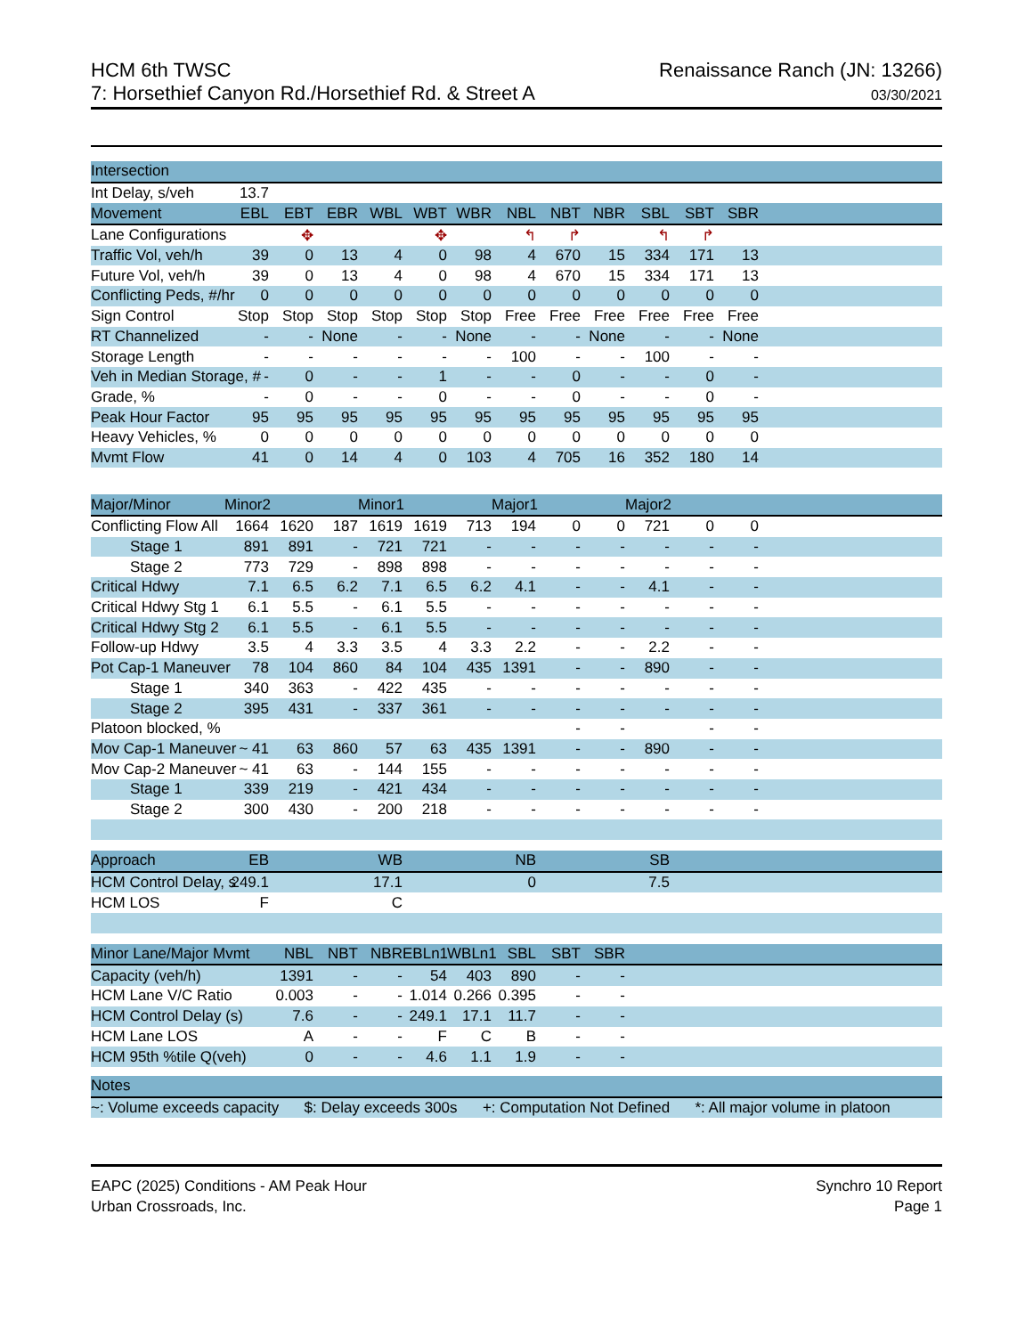HCM 6th TWSC
7: Horsethief Canyon Rd./Horsethief Rd. & Street A
Renaissance Ranch (JN: 13266)
03/30/2021
| Intersection | | | | | | | | | | | | | |
| --- | --- | --- | --- | --- | --- | --- | --- | --- | --- | --- | --- | --- | --- |
| Int Delay, s/veh | 13.7 | | | | | | | | | | | | |
| Movement | EBL | EBT | EBR | WBL | WBT | WBR | NBL | NBT | NBR | SBL | SBT | SBR | |
| Lane Configurations | | ✥ | | | ✥ | | ↰ | ↱ | | ↰ | ↱ | | |
| Traffic Vol, veh/h | 39 | 0 | 13 | 4 | 0 | 98 | 4 | 670 | 15 | 334 | 171 | 13 | |
| Future Vol, veh/h | 39 | 0 | 13 | 4 | 0 | 98 | 4 | 670 | 15 | 334 | 171 | 13 | |
| Conflicting Peds, #/hr | 0 | 0 | 0 | 0 | 0 | 0 | 0 | 0 | 0 | 0 | 0 | 0 | |
| Sign Control | Stop | Stop | Stop | Stop | Stop | Stop | Free | Free | Free | Free | Free | Free | |
| RT Channelized | - | - | None | - | - | None | - | - | None | - | - | None | |
| Storage Length | - | - | - | - | - | - | 100 | - | - | 100 | - | - | |
| Veh in Median Storage, # | - | 0 | - | - | 1 | - | - | 0 | - | - | 0 | - | |
| Grade, % | - | 0 | - | - | 0 | - | - | 0 | - | - | 0 | - | |
| Peak Hour Factor | 95 | 95 | 95 | 95 | 95 | 95 | 95 | 95 | 95 | 95 | 95 | 95 | |
| Heavy Vehicles, % | 0 | 0 | 0 | 0 | 0 | 0 | 0 | 0 | 0 | 0 | 0 | 0 | |
| Mvmt Flow | 41 | 0 | 14 | 4 | 0 | 103 | 4 | 705 | 16 | 352 | 180 | 14 | |
| Major/Minor | Minor2 | | | Minor1 | | | Major1 | | | Major2 | | | |
| Conflicting Flow All | 1664 | 1620 | 187 | 1619 | 1619 | 713 | 194 | 0 | 0 | 721 | 0 | 0 | |
| Stage 1 | 891 | 891 | - | 721 | 721 | - | - | - | - | - | - | - | |
| Stage 2 | 773 | 729 | - | 898 | 898 | - | - | - | - | - | - | - | |
| Critical Hdwy | 7.1 | 6.5 | 6.2 | 7.1 | 6.5 | 6.2 | 4.1 | - | - | 4.1 | - | - | |
| Critical Hdwy Stg 1 | 6.1 | 5.5 | - | 6.1 | 5.5 | - | - | - | - | - | - | - | |
| Critical Hdwy Stg 2 | 6.1 | 5.5 | - | 6.1 | 5.5 | - | - | - | - | - | - | - | |
| Follow-up Hdwy | 3.5 | 4 | 3.3 | 3.5 | 4 | 3.3 | 2.2 | - | - | 2.2 | - | - | |
| Pot Cap-1 Maneuver | 78 | 104 | 860 | 84 | 104 | 435 | 1391 | - | - | 890 | - | - | |
| Stage 1 | 340 | 363 | - | 422 | 435 | - | - | - | - | - | - | - | |
| Stage 2 | 395 | 431 | - | 337 | 361 | - | - | - | - | - | - | - | |
| Platoon blocked, % | | | | | | | | - | - | | - | - | |
| Mov Cap-1 Maneuver | ~ 41 | 63 | 860 | 57 | 63 | 435 | 1391 | - | - | 890 | - | - | |
| Mov Cap-2 Maneuver | ~ 41 | 63 | - | 144 | 155 | - | - | - | - | - | - | - | |
| Stage 1 | 339 | 219 | - | 421 | 434 | - | - | - | - | - | - | - | |
| Stage 2 | 300 | 430 | - | 200 | 218 | - | - | - | - | - | - | - | |
| Approach | EB | | | WB | | | NB | | | SB | | | |
| HCM Control Delay, s | 249.1 | | | 17.1 | | | 0 | | | 7.5 | | | |
| HCM LOS | F | | | C | | | | | | | | | |
| Minor Lane/Major Mvmt | | NBL | NBT | NBR | EBLn1 | WBLn1 | SBL | SBT | SBR | | | | |
| Capacity (veh/h) | | 1391 | - | - | 54 | 403 | 890 | - | - | | | | |
| HCM Lane V/C Ratio | | 0.003 | - | - | 1.014 | 0.266 | 0.395 | - | - | | | | |
| HCM Control Delay (s) | | 7.6 | - | - | 249.1 | 17.1 | 11.7 | - | - | | | | |
| HCM Lane LOS | | A | - | - | F | C | B | - | - | | | | |
| HCM 95th %tile Q(veh) | | 0 | - | - | 4.6 | 1.1 | 1.9 | - | - | | | | |
| Notes | | | | | | | | | | | | | |
| ~: Volume exceeds capacity $: Delay exceeds 300s +: Computation Not Defined *: All major volume in platoon | | | | | | | | | | | | | |
EAPC (2025) Conditions - AM Peak Hour
Urban Crossroads, Inc.
Synchro 10 Report
Page 1